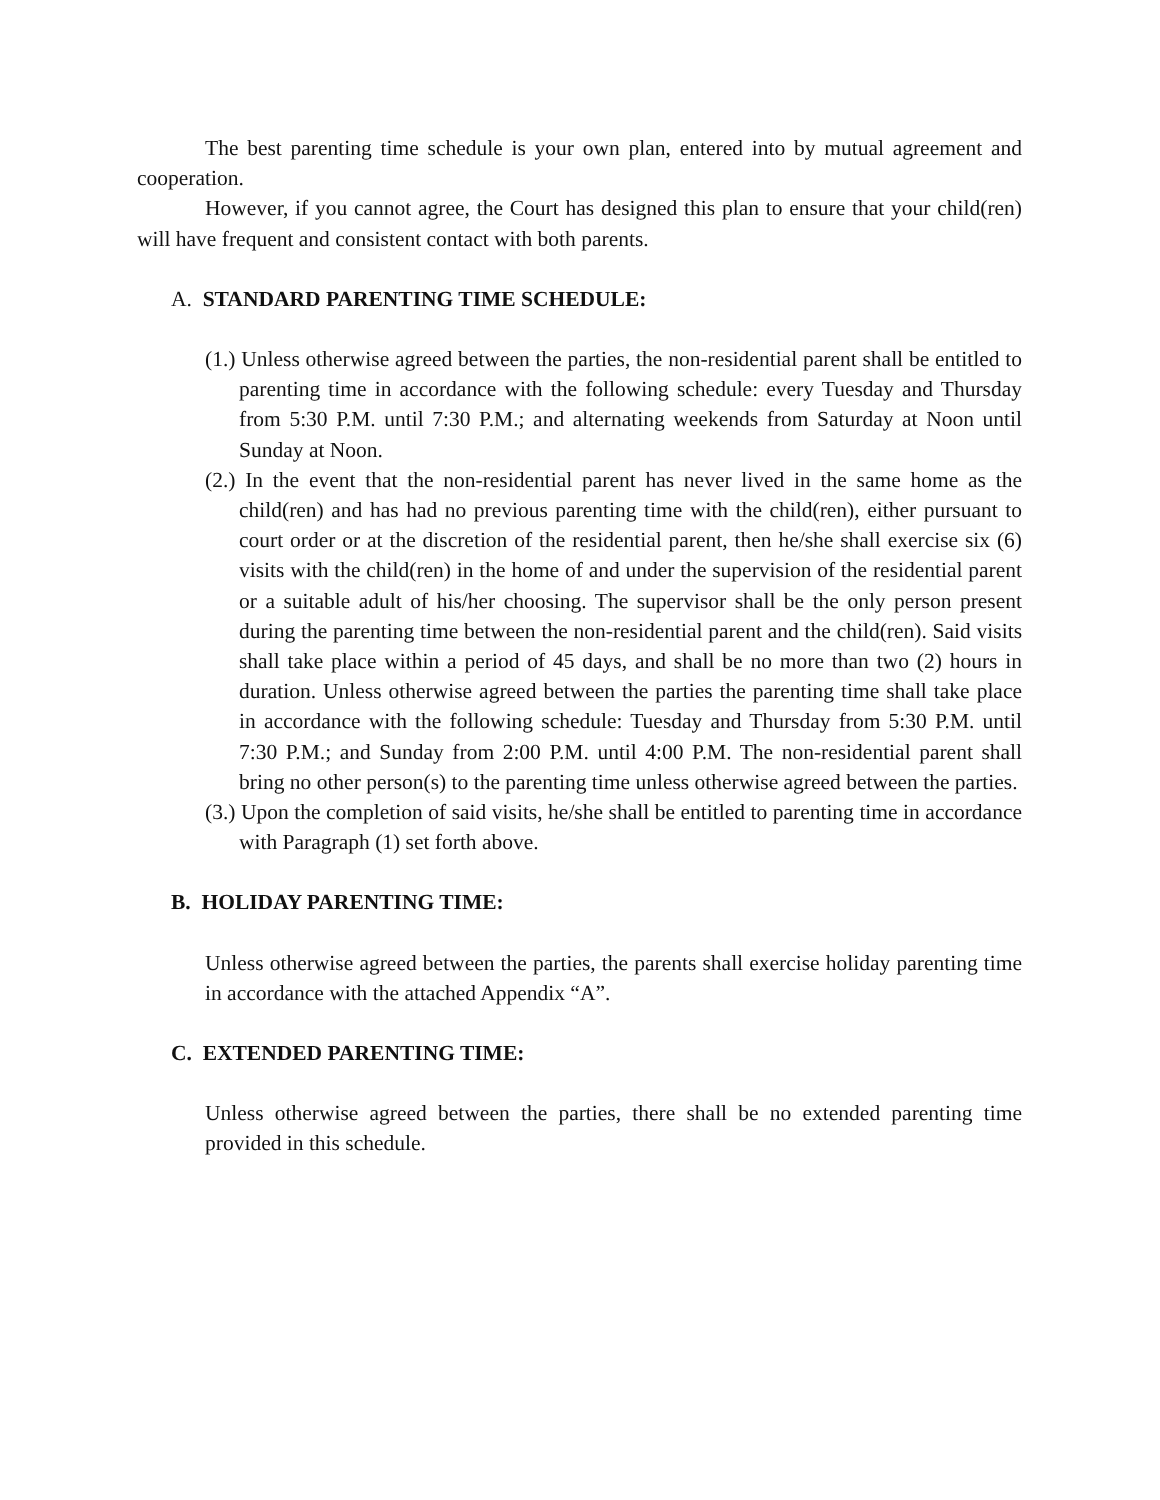The best parenting time schedule is your own plan, entered into by mutual agreement and cooperation.
However, if you cannot agree, the Court has designed this plan to ensure that your child(ren) will have frequent and consistent contact with both parents.
A. STANDARD PARENTING TIME SCHEDULE:
(1.) Unless otherwise agreed between the parties, the non-residential parent shall be entitled to parenting time in accordance with the following schedule: every Tuesday and Thursday from 5:30 P.M. until 7:30 P.M.; and alternating weekends from Saturday at Noon until Sunday at Noon.
(2.) In the event that the non-residential parent has never lived in the same home as the child(ren) and has had no previous parenting time with the child(ren), either pursuant to court order or at the discretion of the residential parent, then he/she shall exercise six (6) visits with the child(ren) in the home of and under the supervision of the residential parent or a suitable adult of his/her choosing. The supervisor shall be the only person present during the parenting time between the non-residential parent and the child(ren). Said visits shall take place within a period of 45 days, and shall be no more than two (2) hours in duration. Unless otherwise agreed between the parties the parenting time shall take place in accordance with the following schedule: Tuesday and Thursday from 5:30 P.M. until 7:30 P.M.; and Sunday from 2:00 P.M. until 4:00 P.M. The non-residential parent shall bring no other person(s) to the parenting time unless otherwise agreed between the parties.
(3.) Upon the completion of said visits, he/she shall be entitled to parenting time in accordance with Paragraph (1) set forth above.
B. HOLIDAY PARENTING TIME:
Unless otherwise agreed between the parties, the parents shall exercise holiday parenting time in accordance with the attached Appendix “A”.
C. EXTENDED PARENTING TIME:
Unless otherwise agreed between the parties, there shall be no extended parenting time provided in this schedule.